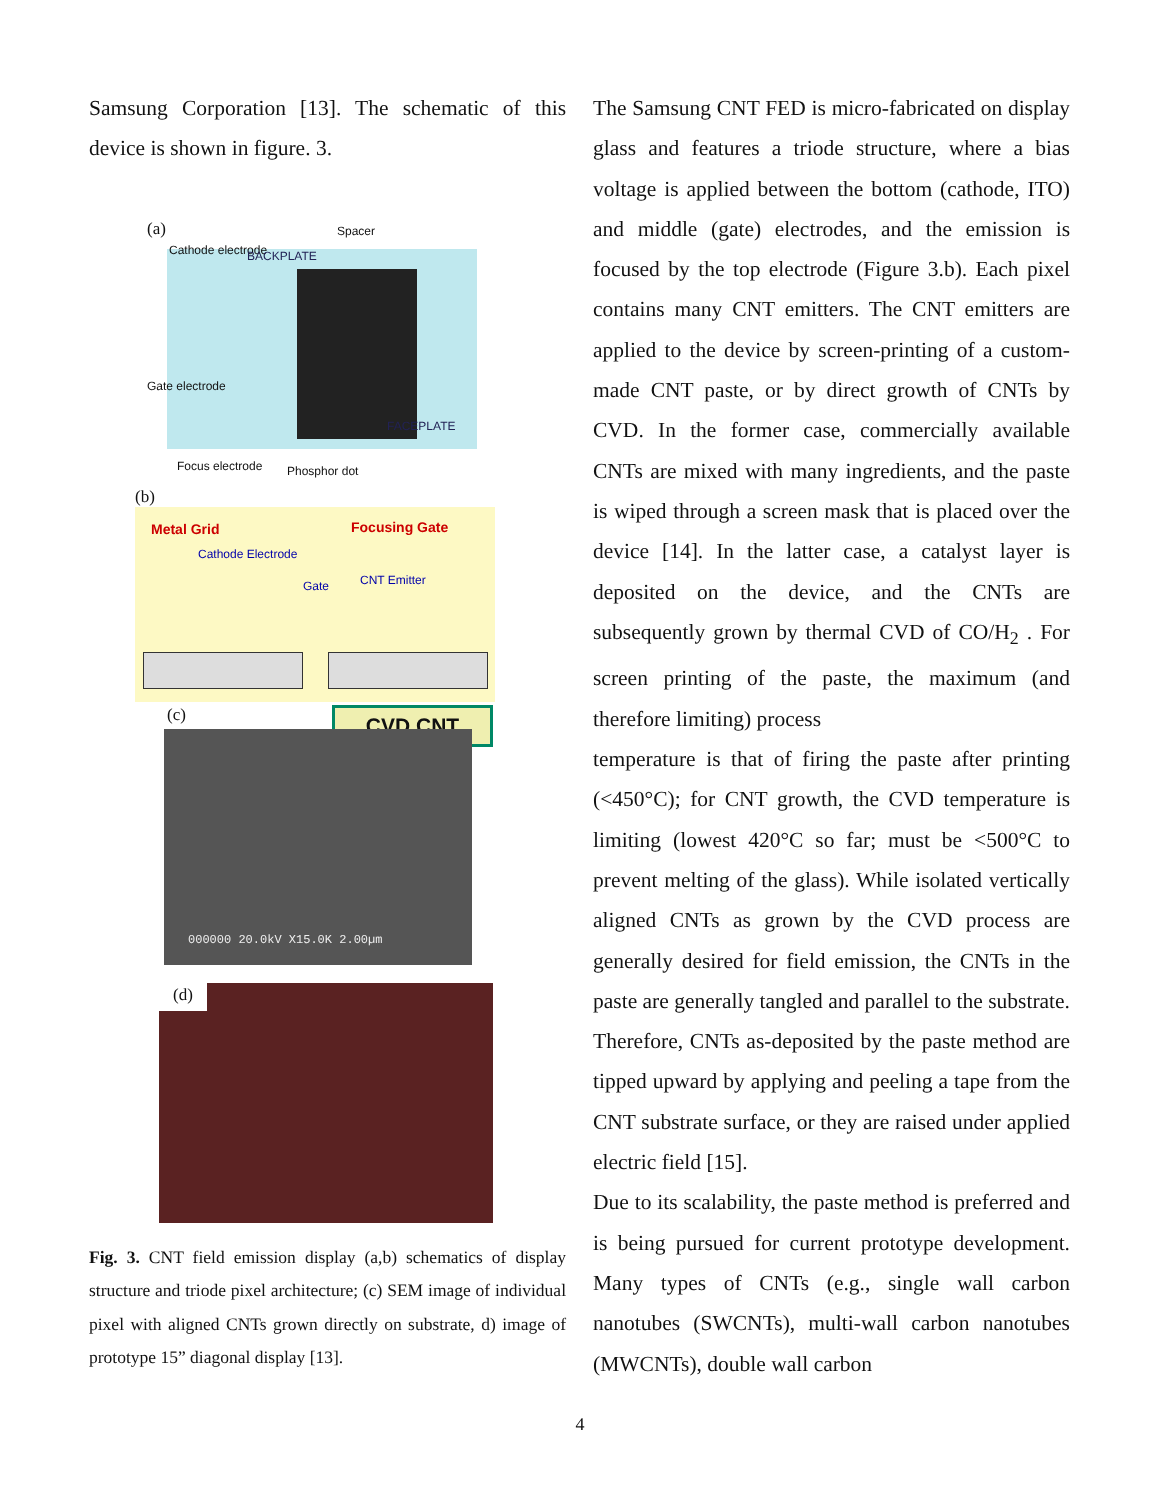Samsung Corporation [13]. The schematic of this device is shown in figure. 3.
(a)
Spacer
Cathode electrode BACKPLATE
Gate electrode
FACEPLATE
Focus electrode Phosphor dot
(b)
Metal Grid Focusing Gate
Cathode Electrode
Gate CNT Emitter
(c)
CVD CNT
000000 20.0kV X15.0K 2.00µm
(d)
Fig. 3. CNT field emission display (a,b) schematics of display structure and triode pixel architecture; (c) SEM image of individual pixel with aligned CNTs grown directly on substrate, d) image of prototype 15” diagonal display [13].
The Samsung CNT FED is micro-fabricated on display glass and features a triode structure, where a bias voltage is applied between the bottom (cathode, ITO) and middle (gate) electrodes, and the emission is focused by the top electrode (Figure 3.b). Each pixel contains many CNT emitters. The CNT emitters are applied to the device by screen-printing of a custom-made CNT paste, or by direct growth of CNTs by CVD. In the former case, commercially available CNTs are mixed with many ingredients, and the paste is wiped through a screen mask that is placed over the device [14]. In the latter case, a catalyst layer is deposited on the device, and the CNTs are subsequently grown by thermal CVD of CO/H<sub>2</sub> . For screen printing of the paste, the maximum (and therefore limiting) process
temperature is that of firing the paste after printing (<450°C); for CNT growth, the CVD temperature is limiting (lowest 420°C so far; must be <500°C to prevent melting of the glass). While isolated vertically aligned CNTs as grown by the CVD process are generally desired for field emission, the CNTs in the paste are generally tangled and parallel to the substrate. Therefore, CNTs as-deposited by the paste method are tipped upward by applying and peeling a tape from the CNT substrate surface, or they are raised under applied electric field [15].
Due to its scalability, the paste method is preferred and is being pursued for current prototype development. Many types of CNTs (e.g., single wall carbon nanotubes (SWCNTs), multi-wall carbon nanotubes (MWCNTs), double wall carbon
4